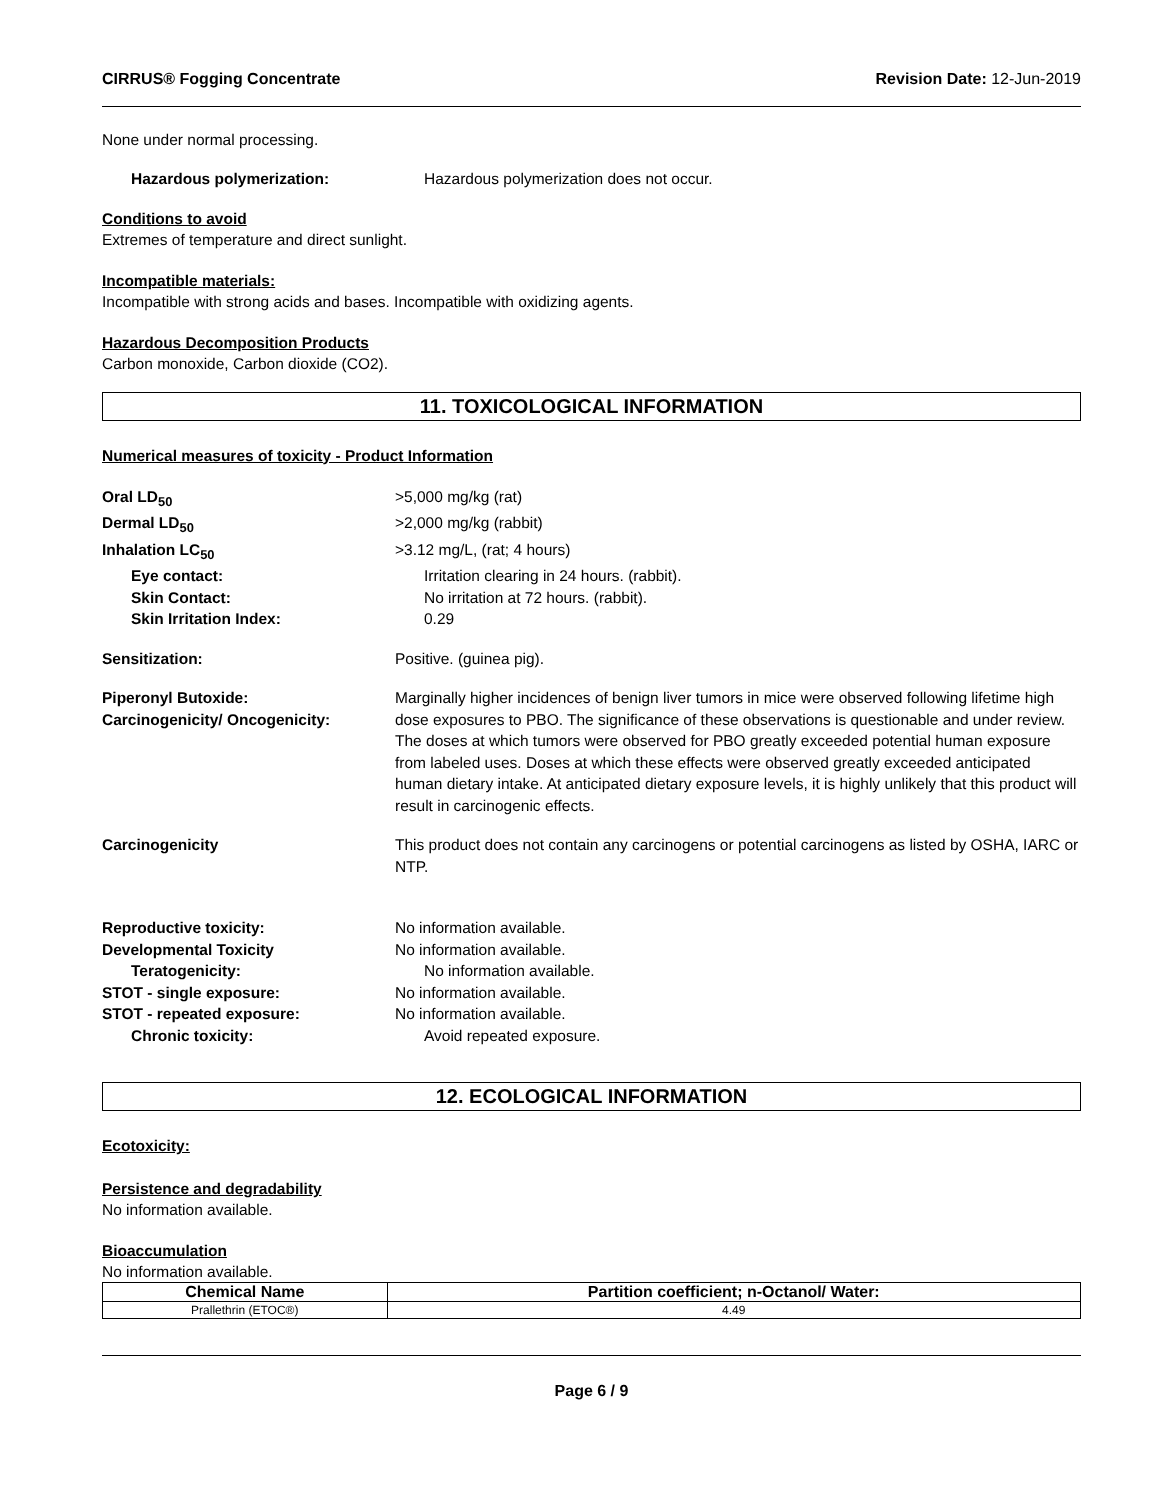CIRRUS® Fogging Concentrate Revision Date: 12-Jun-2019
None under normal processing.
Hazardous polymerization: Hazardous polymerization does not occur.
Conditions to avoid
Extremes of temperature and direct sunlight.
Incompatible materials:
Incompatible with strong acids and bases. Incompatible with oxidizing agents.
Hazardous Decomposition Products
Carbon monoxide, Carbon dioxide (CO2).
11. TOXICOLOGICAL INFORMATION
Numerical measures of toxicity - Product Information
Oral LD<sub>50</sub> >5,000 mg/kg (rat)
Dermal LD<sub>50</sub> >2,000 mg/kg (rabbit)
Inhalation LC<sub>50</sub> >3.12 mg/L, (rat; 4 hours)
Eye contact: Irritation clearing in 24 hours. (rabbit).
Skin Contact: No irritation at 72 hours. (rabbit).
Skin Irritation Index: 0.29
Sensitization: Positive. (guinea pig).
Piperonyl Butoxide:
Carcinogenicity/ Oncogenicity: Marginally higher incidences of benign liver tumors in mice were observed following lifetime high dose exposures to PBO. The significance of these observations is questionable and under review. The doses at which tumors were observed for PBO greatly exceeded potential human exposure from labeled uses. Doses at which these effects were observed greatly exceeded anticipated human dietary intake. At anticipated dietary exposure levels, it is highly unlikely that this product will result in carcinogenic effects.
Carcinogenicity This product does not contain any carcinogens or potential carcinogens as listed by OSHA, IARC or NTP.
Reproductive toxicity: No information available.
Developmental Toxicity No information available.
Teratogenicity: No information available.
STOT - single exposure: No information available.
STOT - repeated exposure: No information available.
Chronic toxicity: Avoid repeated exposure.
12. ECOLOGICAL INFORMATION
Ecotoxicity:
Persistence and degradability
No information available.
Bioaccumulation
No information available.
| Chemical Name | Partition coefficient; n-Octanol/ Water: |
| --- | --- |
| Prallethrin (ETOC®) | 4.49 |
Page 6 / 9